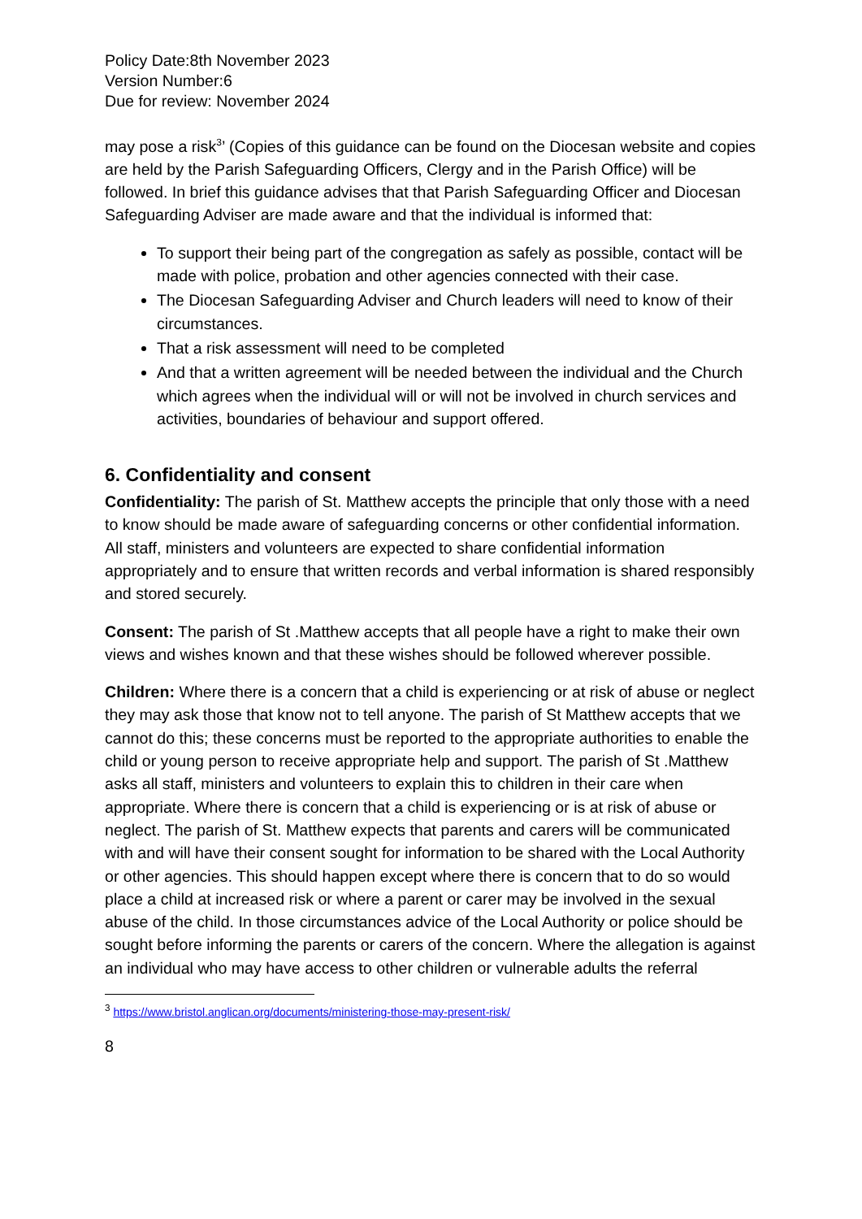Policy Date:8th November 2023
Version Number:6
Due for review: November 2024
may pose a risk<sup>3</sup>’ (Copies of this guidance can be found on the Diocesan website and copies are held by the Parish Safeguarding Officers, Clergy and in the Parish Office) will be followed. In brief this guidance advises that that Parish Safeguarding Officer and Diocesan Safeguarding Adviser are made aware and that the individual is informed that:
To support their being part of the congregation as safely as possible, contact will be made with police, probation and other agencies connected with their case.
The Diocesan Safeguarding Adviser and Church leaders will need to know of their circumstances.
That a risk assessment will need to be completed
And that a written agreement will be needed between the individual and the Church which agrees when the individual will or will not be involved in church services and activities, boundaries of behaviour and support offered.
6. Confidentiality and consent
Confidentiality: The parish of St. Matthew accepts the principle that only those with a need to know should be made aware of safeguarding concerns or other confidential information. All staff, ministers and volunteers are expected to share confidential information appropriately and to ensure that written records and verbal information is shared responsibly and stored securely.
Consent: The parish of St .Matthew accepts that all people have a right to make their own views and wishes known and that these wishes should be followed wherever possible.
Children: Where there is a concern that a child is experiencing or at risk of abuse or neglect they may ask those that know not to tell anyone. The parish of St Matthew accepts that we cannot do this; these concerns must be reported to the appropriate authorities to enable the child or young person to receive appropriate help and support. The parish of St .Matthew asks all staff, ministers and volunteers to explain this to children in their care when appropriate. Where there is concern that a child is experiencing or is at risk of abuse or neglect. The parish of St. Matthew expects that parents and carers will be communicated with and will have their consent sought for information to be shared with the Local Authority or other agencies. This should happen except where there is concern that to do so would place a child at increased risk or where a parent or carer may be involved in the sexual abuse of the child. In those circumstances advice of the Local Authority or police should be sought before informing the parents or carers of the concern. Where the allegation is against an individual who may have access to other children or vulnerable adults the referral
<sup>3</sup> https://www.bristol.anglican.org/documents/ministering-those-may-present-risk/
8